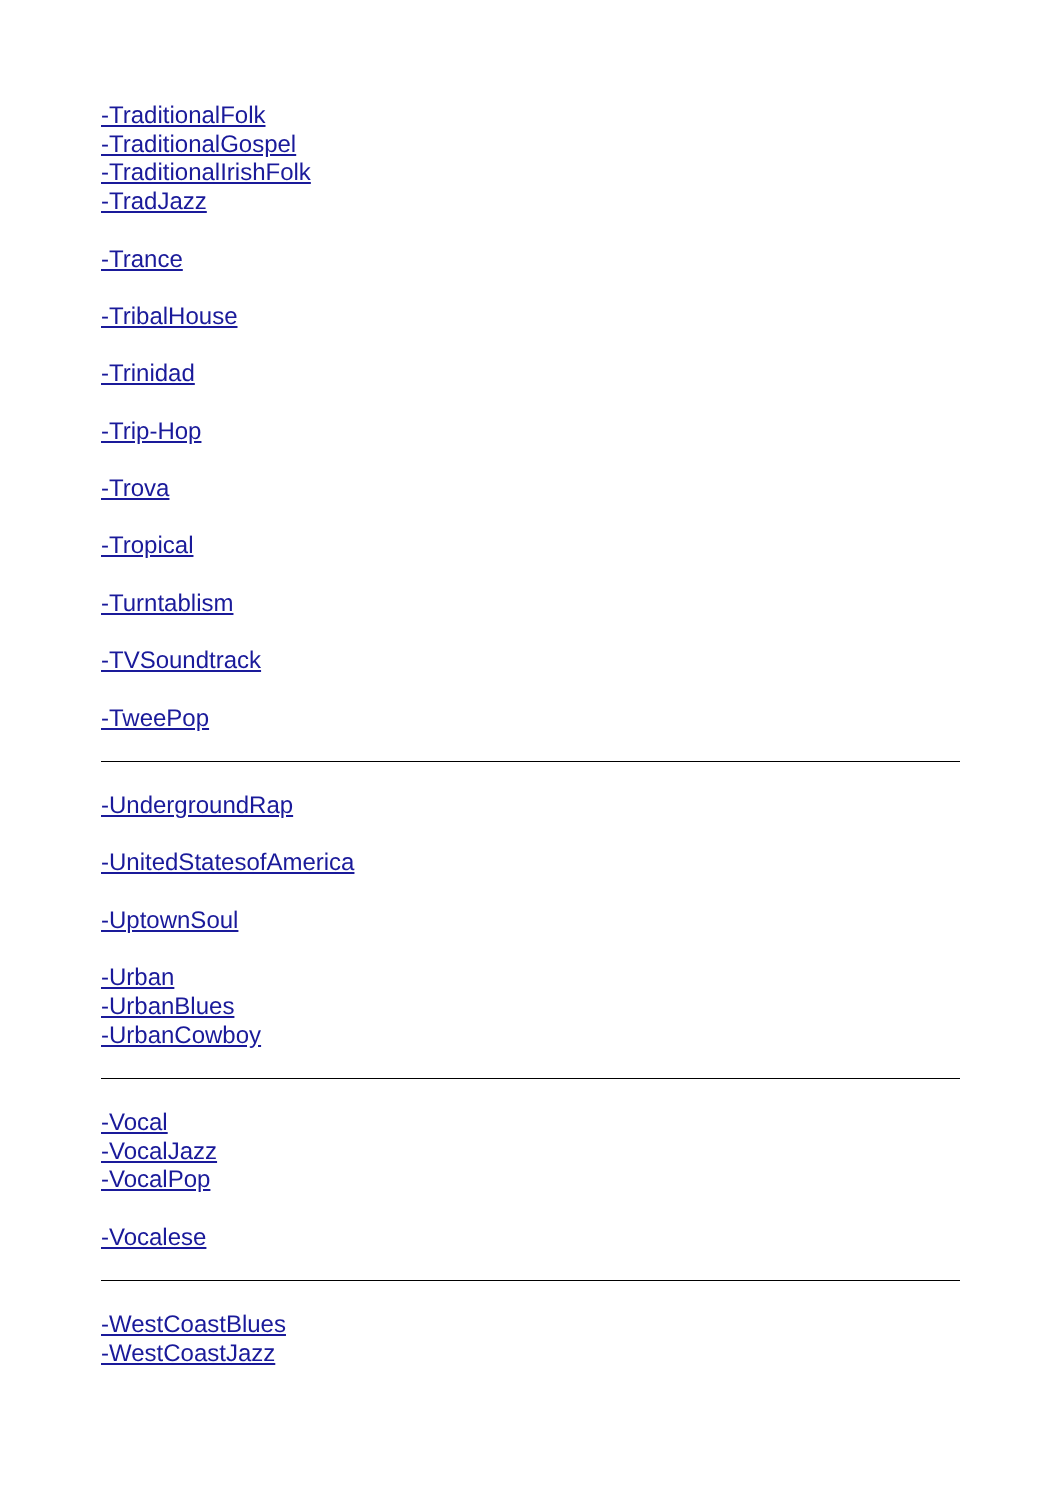-TraditionalFolk
-TraditionalGospel
-TraditionalIrishFolk
-TradJazz
-Trance
-TribalHouse
-Trinidad
-Trip-Hop
-Trova
-Tropical
-Turntablism
-TVSoundtrack
-TweePop
-UndergroundRap
-UnitedStatesofAmerica
-UptownSoul
-Urban
-UrbanBlues
-UrbanCowboy
-Vocal
-VocalJazz
-VocalPop
-Vocalese
-WestCoastBlues
-WestCoastJazz